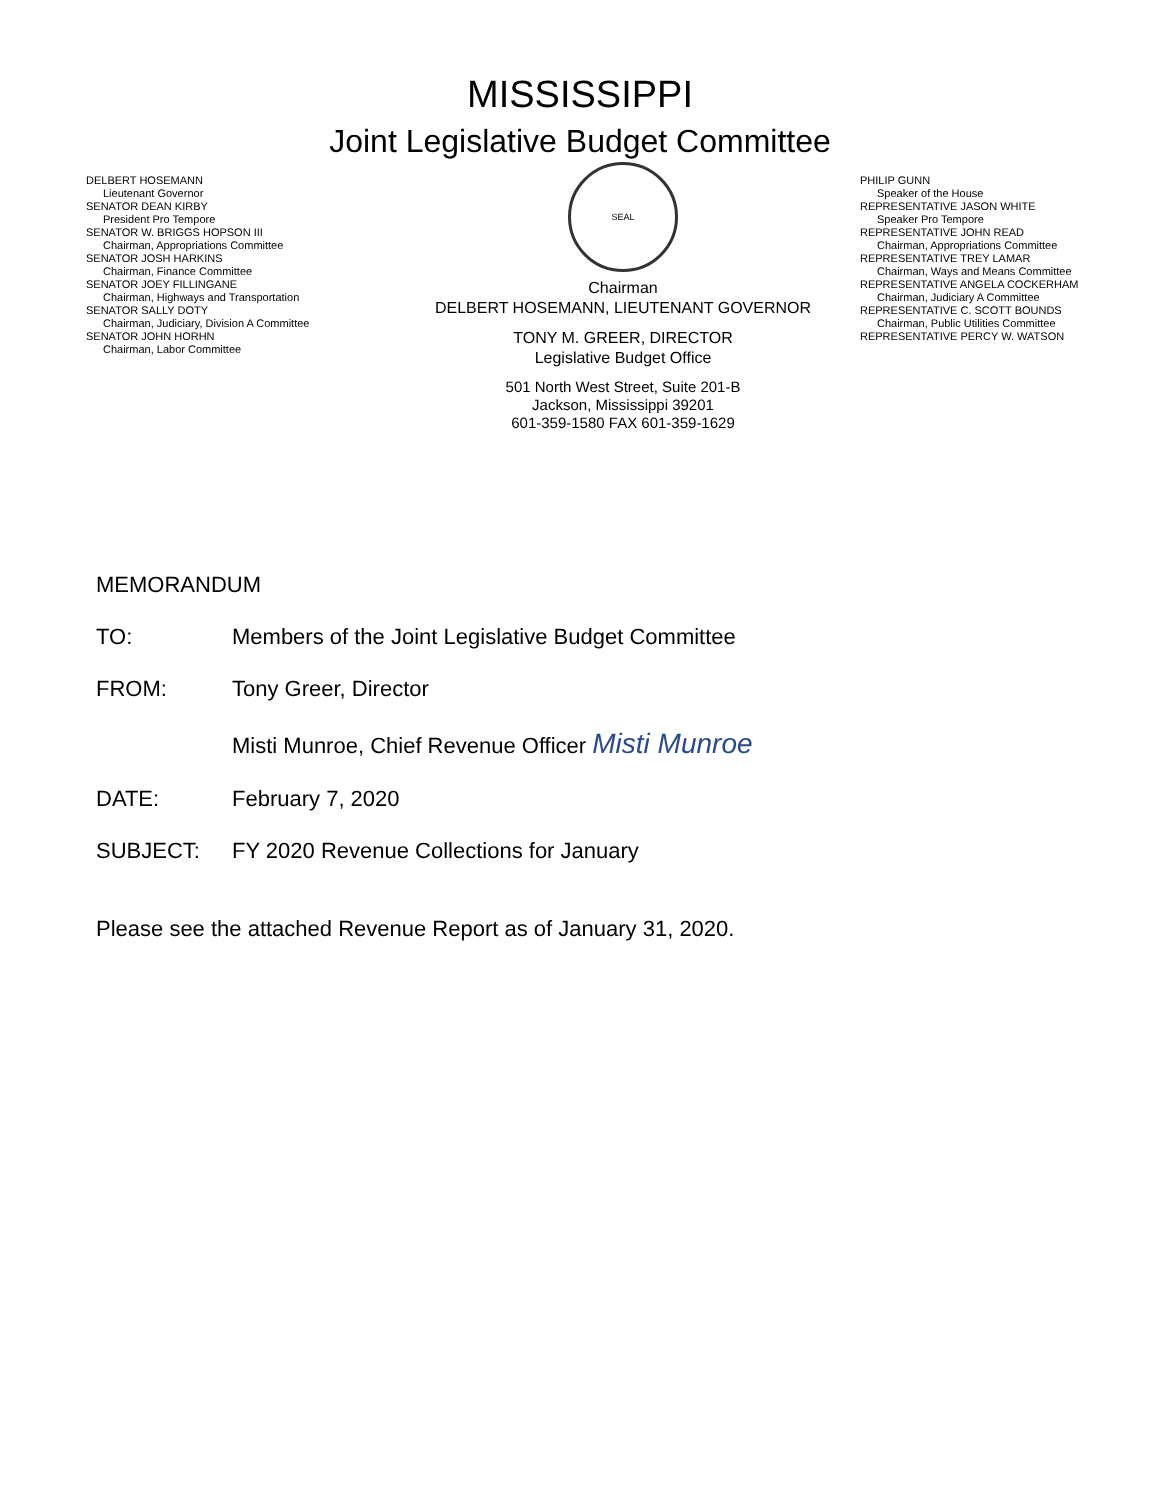MISSISSIPPI
Joint Legislative Budget Committee
DELBERT HOSEMANN
Lieutenant Governor
SENATOR DEAN KIRBY
President Pro Tempore
SENATOR W. BRIGGS HOPSON III
Chairman, Appropriations Committee
SENATOR JOSH HARKINS
Chairman, Finance Committee
SENATOR JOEY FILLINGANE
Chairman, Highways and Transportation
SENATOR SALLY DOTY
Chairman, Judiciary, Division A Committee
SENATOR JOHN HORHN
Chairman, Labor Committee
SEAL
Chairman
DELBERT HOSEMANN, LIEUTENANT GOVERNOR
TONY M. GREER, DIRECTOR
Legislative Budget Office
501 North West Street, Suite 201-B
Jackson, Mississippi 39201
601-359-1580 FAX 601-359-1629
PHILIP GUNN
Speaker of the House
REPRESENTATIVE JASON WHITE
Speaker Pro Tempore
REPRESENTATIVE JOHN READ
Chairman, Appropriations Committee
REPRESENTATIVE TREY LAMAR
Chairman, Ways and Means Committee
REPRESENTATIVE ANGELA COCKERHAM
Chairman, Judiciary A Committee
REPRESENTATIVE C. SCOTT BOUNDS
Chairman, Public Utilities Committee
REPRESENTATIVE PERCY W. WATSON
MEMORANDUM
TO: Members of the Joint Legislative Budget Committee
FROM: Tony Greer, Director
Misti Munroe, Chief Revenue Officer Misti Munroe
DATE: February 7, 2020
SUBJECT: FY 2020 Revenue Collections for January
Please see the attached Revenue Report as of January 31, 2020.